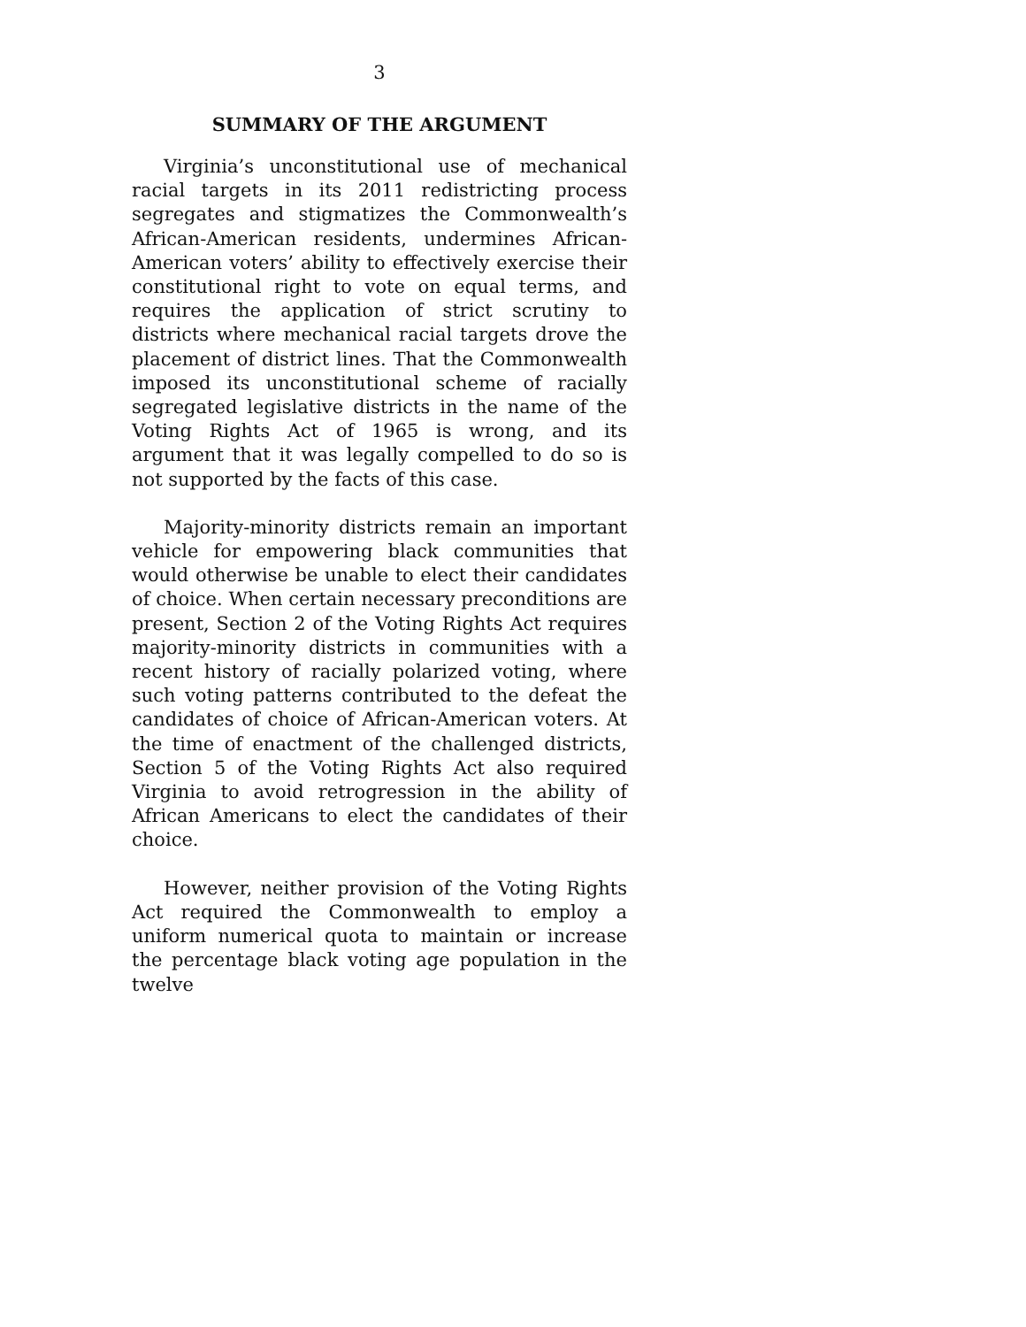3
SUMMARY OF THE ARGUMENT
Virginia’s unconstitutional use of mechanical racial targets in its 2011 redistricting process segregates and stigmatizes the Commonwealth’s African-American residents, undermines African-American voters’ ability to effectively exercise their constitutional right to vote on equal terms, and requires the application of strict scrutiny to districts where mechanical racial targets drove the placement of district lines. That the Commonwealth imposed its unconstitutional scheme of racially segregated legislative districts in the name of the Voting Rights Act of 1965 is wrong, and its argument that it was legally compelled to do so is not supported by the facts of this case.
Majority-minority districts remain an important vehicle for empowering black communities that would otherwise be unable to elect their candidates of choice. When certain necessary preconditions are present, Section 2 of the Voting Rights Act requires majority-minority districts in communities with a recent history of racially polarized voting, where such voting patterns contributed to the defeat the candidates of choice of African-American voters. At the time of enactment of the challenged districts, Section 5 of the Voting Rights Act also required Virginia to avoid retrogression in the ability of African Americans to elect the candidates of their choice.
However, neither provision of the Voting Rights Act required the Commonwealth to employ a uniform numerical quota to maintain or increase the percentage black voting age population in the twelve